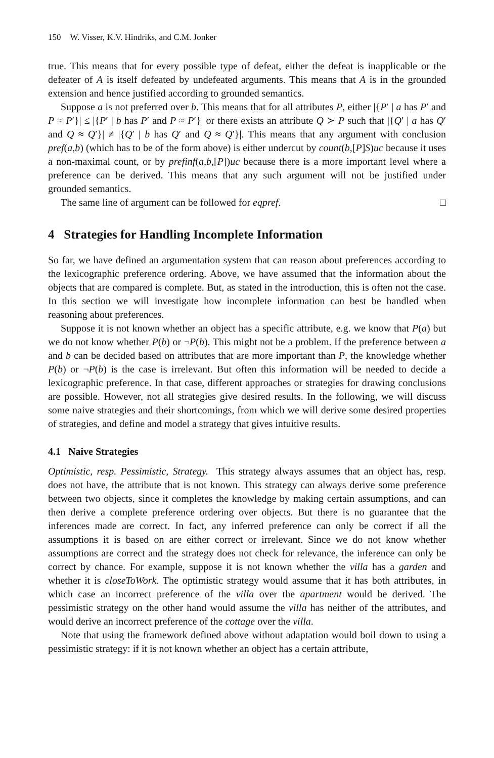150 W. Visser, K.V. Hindriks, and C.M. Jonker
true. This means that for every possible type of defeat, either the defeat is inapplicable or the defeater of A is itself defeated by undefeated arguments. This means that A is in the grounded extension and hence justified according to grounded semantics.
Suppose a is not preferred over b. This means that for all attributes P, either |{P′ | a has P′ and P ≈ P′}| ≤ |{P′ | b has P′ and P ≈ P′}| or there exists an attribute Q ≻ P such that |{Q′ | a has Q′ and Q ≈ Q′}| ≠ |{Q′ | b has Q′ and Q ≈ Q′}|. This means that any argument with conclusion pref(a,b) (which has to be of the form above) is either undercut by count(b,[P]S)uc because it uses a non-maximal count, or by prefinf(a,b,[P])uc because there is a more important level where a preference can be derived. This means that any such argument will not be justified under grounded semantics.
The same line of argument can be followed for eqpref. □
4 Strategies for Handling Incomplete Information
So far, we have defined an argumentation system that can reason about preferences according to the lexicographic preference ordering. Above, we have assumed that the information about the objects that are compared is complete. But, as stated in the introduction, this is often not the case. In this section we will investigate how incomplete information can best be handled when reasoning about preferences.
Suppose it is not known whether an object has a specific attribute, e.g. we know that P(a) but we do not know whether P(b) or ¬P(b). This might not be a problem. If the preference between a and b can be decided based on attributes that are more important than P, the knowledge whether P(b) or ¬P(b) is the case is irrelevant. But often this information will be needed to decide a lexicographic preference. In that case, different approaches or strategies for drawing conclusions are possible. However, not all strategies give desired results. In the following, we will discuss some naive strategies and their shortcomings, from which we will derive some desired properties of strategies, and define and model a strategy that gives intuitive results.
4.1 Naive Strategies
Optimistic, resp. Pessimistic, Strategy. This strategy always assumes that an object has, resp. does not have, the attribute that is not known. This strategy can always derive some preference between two objects, since it completes the knowledge by making certain assumptions, and can then derive a complete preference ordering over objects. But there is no guarantee that the inferences made are correct. In fact, any inferred preference can only be correct if all the assumptions it is based on are either correct or irrelevant. Since we do not know whether assumptions are correct and the strategy does not check for relevance, the inference can only be correct by chance. For example, suppose it is not known whether the villa has a garden and whether it is closeToWork. The optimistic strategy would assume that it has both attributes, in which case an incorrect preference of the villa over the apartment would be derived. The pessimistic strategy on the other hand would assume the villa has neither of the attributes, and would derive an incorrect preference of the cottage over the villa.
Note that using the framework defined above without adaptation would boil down to using a pessimistic strategy: if it is not known whether an object has a certain attribute,